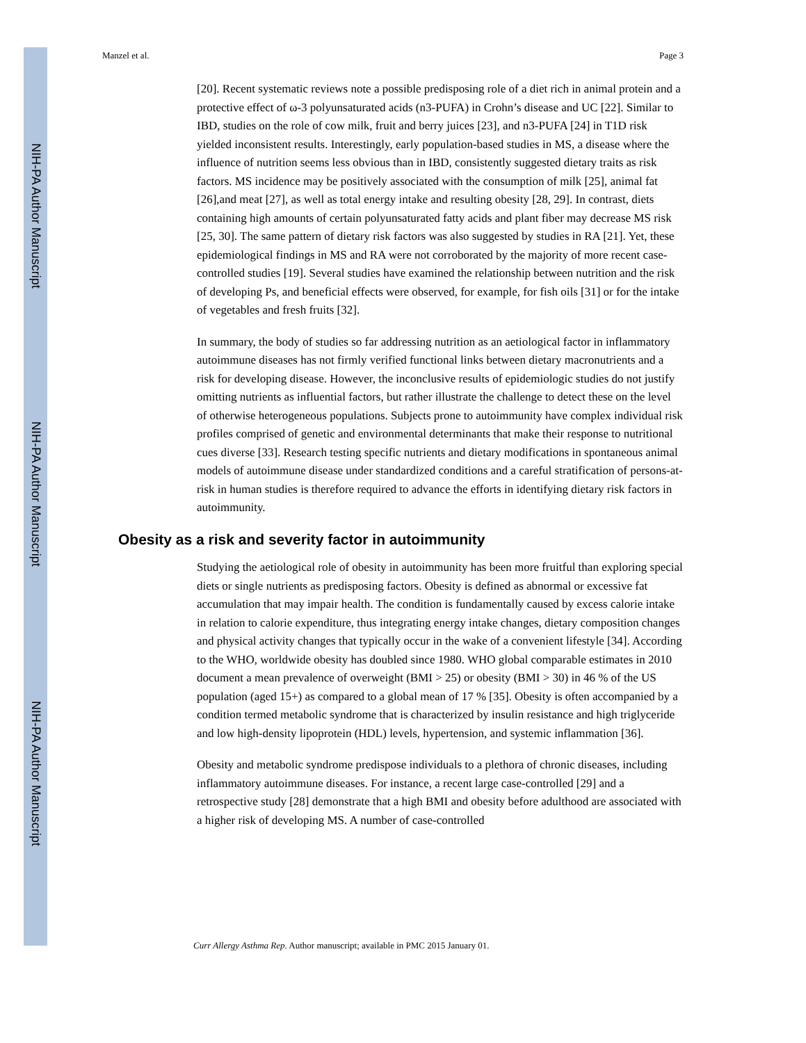NIH-PA Author Manuscript
NIH-PA Author Manuscript
NIH-PA Author Manuscript
Manzel et al. Page 3
[20]. Recent systematic reviews note a possible predisposing role of a diet rich in animal protein and a protective effect of ω-3 polyunsaturated acids (n3-PUFA) in Crohn’s disease and UC [22]. Similar to IBD, studies on the role of cow milk, fruit and berry juices [23], and n3-PUFA [24] in T1D risk yielded inconsistent results. Interestingly, early population-based studies in MS, a disease where the influence of nutrition seems less obvious than in IBD, consistently suggested dietary traits as risk factors. MS incidence may be positively associated with the consumption of milk [25], animal fat [26],and meat [27], as well as total energy intake and resulting obesity [28, 29]. In contrast, diets containing high amounts of certain polyunsaturated fatty acids and plant fiber may decrease MS risk [25, 30]. The same pattern of dietary risk factors was also suggested by studies in RA [21]. Yet, these epidemiological findings in MS and RA were not corroborated by the majority of more recent case-controlled studies [19]. Several studies have examined the relationship between nutrition and the risk of developing Ps, and beneficial effects were observed, for example, for fish oils [31] or for the intake of vegetables and fresh fruits [32].
In summary, the body of studies so far addressing nutrition as an aetiological factor in inflammatory autoimmune diseases has not firmly verified functional links between dietary macronutrients and a risk for developing disease. However, the inconclusive results of epidemiologic studies do not justify omitting nutrients as influential factors, but rather illustrate the challenge to detect these on the level of otherwise heterogeneous populations. Subjects prone to autoimmunity have complex individual risk profiles comprised of genetic and environmental determinants that make their response to nutritional cues diverse [33]. Research testing specific nutrients and dietary modifications in spontaneous animal models of autoimmune disease under standardized conditions and a careful stratification of persons-at-risk in human studies is therefore required to advance the efforts in identifying dietary risk factors in autoimmunity.
Obesity as a risk and severity factor in autoimmunity
Studying the aetiological role of obesity in autoimmunity has been more fruitful than exploring special diets or single nutrients as predisposing factors. Obesity is defined as abnormal or excessive fat accumulation that may impair health. The condition is fundamentally caused by excess calorie intake in relation to calorie expenditure, thus integrating energy intake changes, dietary composition changes and physical activity changes that typically occur in the wake of a convenient lifestyle [34]. According to the WHO, worldwide obesity has doubled since 1980. WHO global comparable estimates in 2010 document a mean prevalence of overweight (BMI > 25) or obesity (BMI > 30) in 46 % of the US population (aged 15+) as compared to a global mean of 17 % [35]. Obesity is often accompanied by a condition termed metabolic syndrome that is characterized by insulin resistance and high triglyceride and low high-density lipoprotein (HDL) levels, hypertension, and systemic inflammation [36].
Obesity and metabolic syndrome predispose individuals to a plethora of chronic diseases, including inflammatory autoimmune diseases. For instance, a recent large case-controlled [29] and a retrospective study [28] demonstrate that a high BMI and obesity before adulthood are associated with a higher risk of developing MS. A number of case-controlled
Curr Allergy Asthma Rep. Author manuscript; available in PMC 2015 January 01.